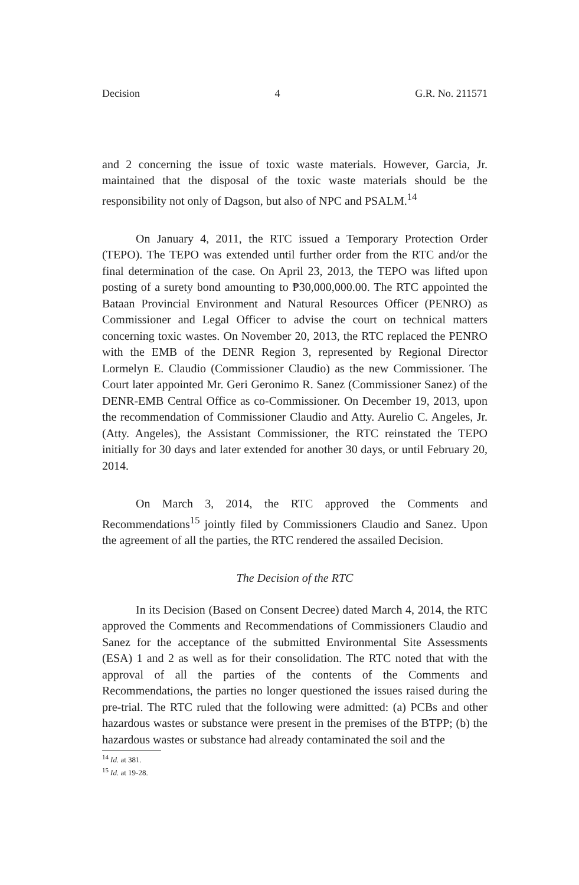Decision 4 G.R. No. 211571
and 2 concerning the issue of toxic waste materials. However, Garcia, Jr. maintained that the disposal of the toxic waste materials should be the responsibility not only of Dagson, but also of NPC and PSALM.<sup>14</sup>
On January 4, 2011, the RTC issued a Temporary Protection Order (TEPO). The TEPO was extended until further order from the RTC and/or the final determination of the case. On April 23, 2013, the TEPO was lifted upon posting of a surety bond amounting to ₱30,000,000.00. The RTC appointed the Bataan Provincial Environment and Natural Resources Officer (PENRO) as Commissioner and Legal Officer to advise the court on technical matters concerning toxic wastes. On November 20, 2013, the RTC replaced the PENRO with the EMB of the DENR Region 3, represented by Regional Director Lormelyn E. Claudio (Commissioner Claudio) as the new Commissioner. The Court later appointed Mr. Geri Geronimo R. Sanez (Commissioner Sanez) of the DENR-EMB Central Office as co-Commissioner. On December 19, 2013, upon the recommendation of Commissioner Claudio and Atty. Aurelio C. Angeles, Jr. (Atty. Angeles), the Assistant Commissioner, the RTC reinstated the TEPO initially for 30 days and later extended for another 30 days, or until February 20, 2014.
On March 3, 2014, the RTC approved the Comments and Recommendations<sup>15</sup> jointly filed by Commissioners Claudio and Sanez. Upon the agreement of all the parties, the RTC rendered the assailed Decision.
The Decision of the RTC
In its Decision (Based on Consent Decree) dated March 4, 2014, the RTC approved the Comments and Recommendations of Commissioners Claudio and Sanez for the acceptance of the submitted Environmental Site Assessments (ESA) 1 and 2 as well as for their consolidation. The RTC noted that with the approval of all the parties of the contents of the Comments and Recommendations, the parties no longer questioned the issues raised during the pre-trial. The RTC ruled that the following were admitted: (a) PCBs and other hazardous wastes or substance were present in the premises of the BTPP; (b) the hazardous wastes or substance had already contaminated the soil and the
<sup>14</sup> Id. at 381.
<sup>15</sup> Id. at 19-28.